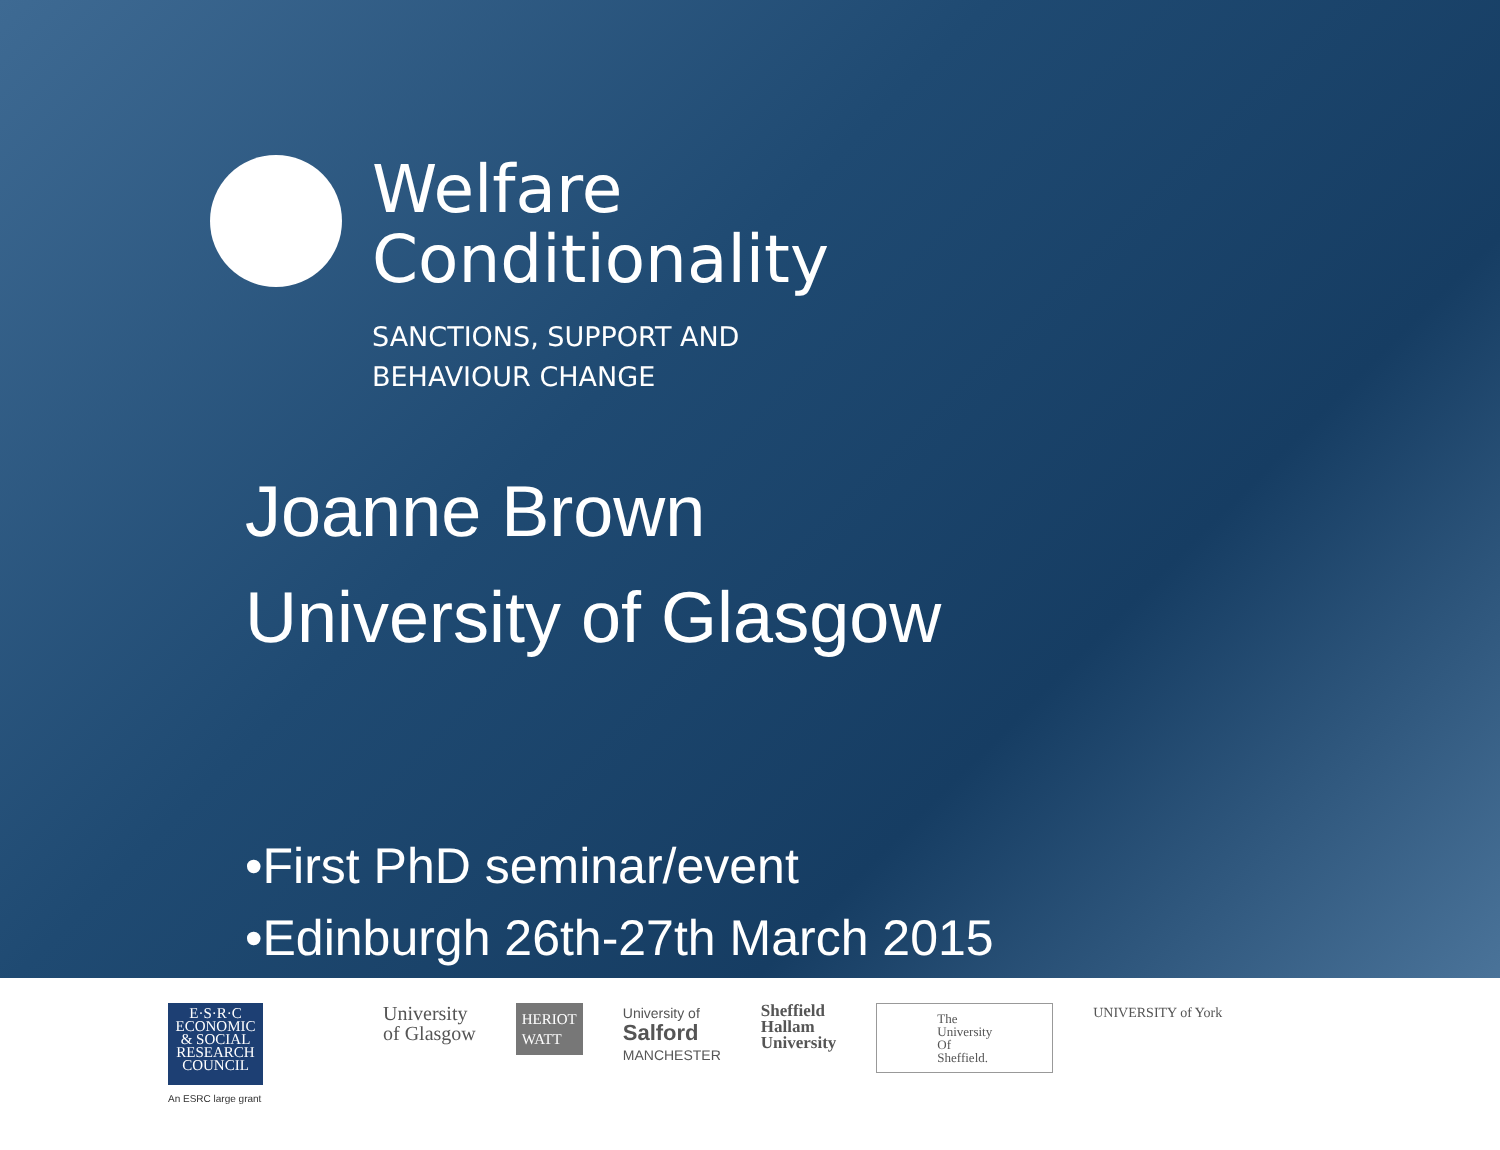Welfare
Conditionality
SANCTIONS, SUPPORT AND
BEHAVIOUR CHANGE
Joanne Brown
University of Glasgow
•First PhD seminar/event
•Edinburgh 26th-27th March 2015
E·S·R·C
ECONOMIC
& SOCIAL
RESEARCH
COUNCIL
An ESRC large grant
University
of Glasgow
HERIOT
WATT
University of
Salford
MANCHESTER
Sheffield
Hallam
University
The
University
Of
Sheffield.
UNIVERSITY of York